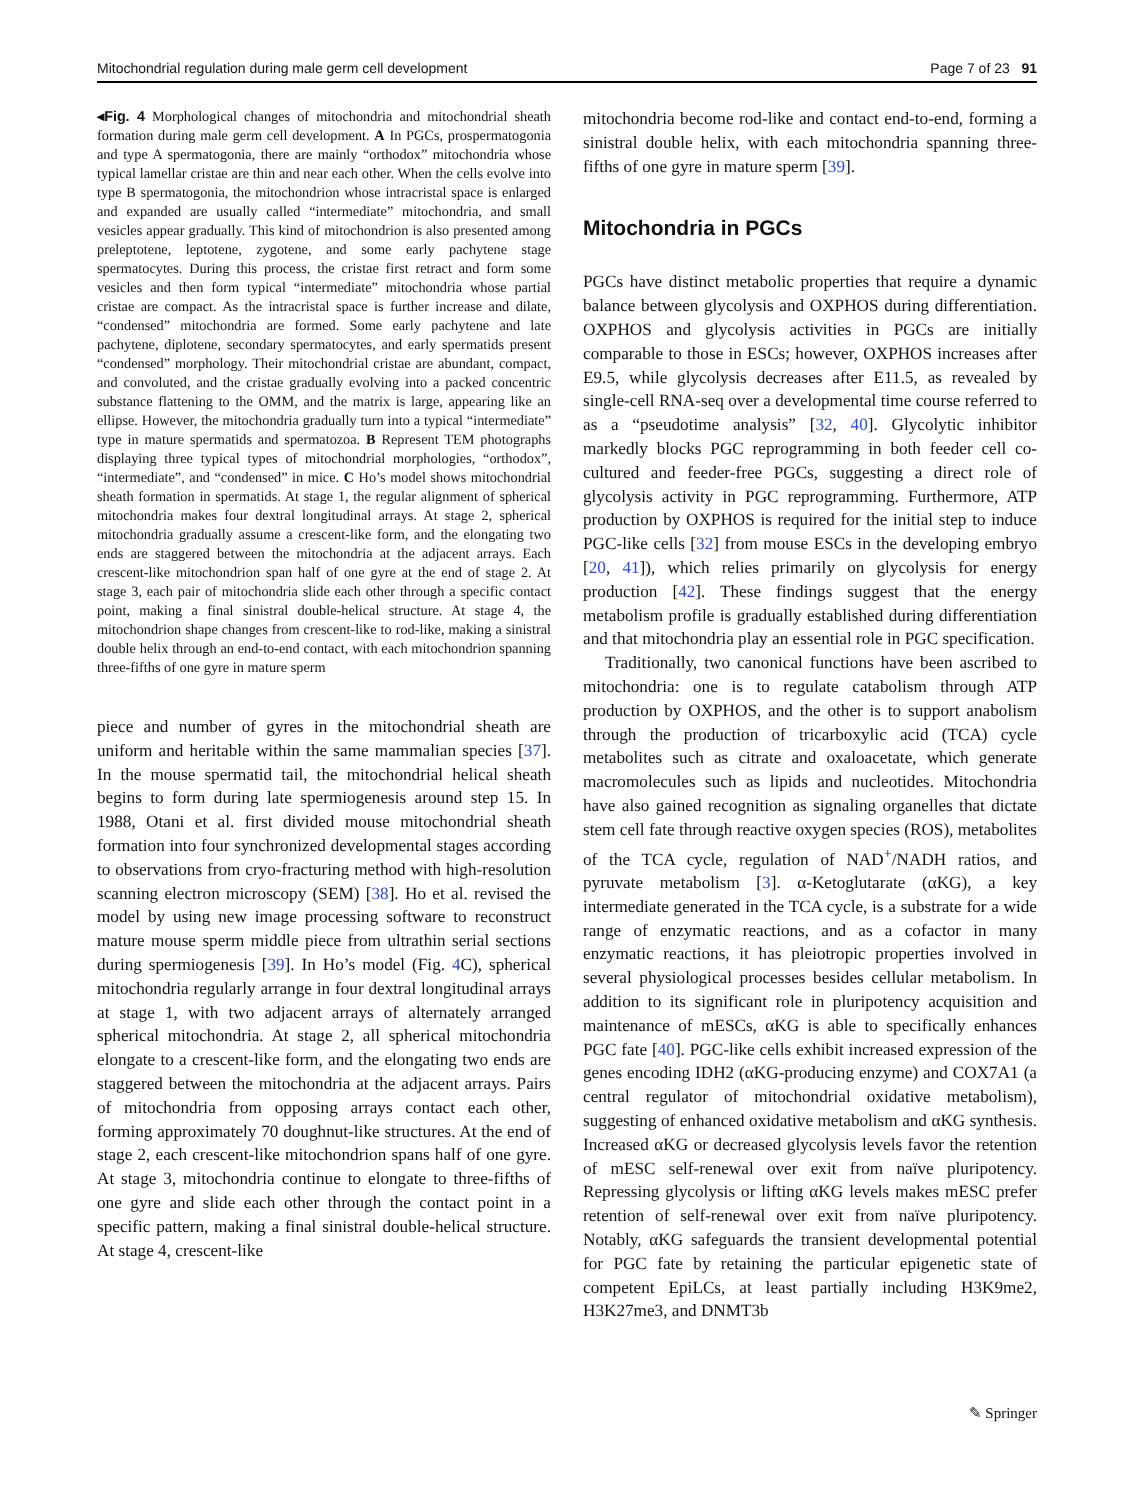Mitochondrial regulation during male germ cell development Page 7 of 23 91
◂Fig. 4 Morphological changes of mitochondria and mitochondrial sheath formation during male germ cell development. A In PGCs, prospermatogonia and type A spermatogonia, there are mainly “orthodox” mitochondria whose typical lamellar cristae are thin and near each other. When the cells evolve into type B spermatogonia, the mitochondrion whose intracristal space is enlarged and expanded are usually called “intermediate” mitochondria, and small vesicles appear gradually. This kind of mitochondrion is also presented among preleptotene, leptotene, zygotene, and some early pachytene stage spermatocytes. During this process, the cristae first retract and form some vesicles and then form typical “intermediate” mitochondria whose partial cristae are compact. As the intracristal space is further increase and dilate, “condensed” mitochondria are formed. Some early pachytene and late pachytene, diplotene, secondary spermatocytes, and early spermatids present “condensed” morphology. Their mitochondrial cristae are abundant, compact, and convoluted, and the cristae gradually evolving into a packed concentric substance flattening to the OMM, and the matrix is large, appearing like an ellipse. However, the mitochondria gradually turn into a typical “intermediate” type in mature spermatids and spermatozoa. B Represent TEM photographs displaying three typical types of mitochondrial morphologies, “orthodox”, “intermediate”, and “condensed” in mice. C Ho’s model shows mitochondrial sheath formation in spermatids. At stage 1, the regular alignment of spherical mitochondria makes four dextral longitudinal arrays. At stage 2, spherical mitochondria gradually assume a crescent-like form, and the elongating two ends are staggered between the mitochondria at the adjacent arrays. Each crescent-like mitochondrion span half of one gyre at the end of stage 2. At stage 3, each pair of mitochondria slide each other through a specific contact point, making a final sinistral double-helical structure. At stage 4, the mitochondrion shape changes from crescent-like to rod-like, making a sinistral double helix through an end-to-end contact, with each mitochondrion spanning three-fifths of one gyre in mature sperm
piece and number of gyres in the mitochondrial sheath are uniform and heritable within the same mammalian species [37]. In the mouse spermatid tail, the mitochondrial helical sheath begins to form during late spermiogenesis around step 15. In 1988, Otani et al. first divided mouse mitochondrial sheath formation into four synchronized developmental stages according to observations from cryo-fracturing method with high-resolution scanning electron microscopy (SEM) [38]. Ho et al. revised the model by using new image processing software to reconstruct mature mouse sperm middle piece from ultrathin serial sections during spermiogenesis [39]. In Ho’s model (Fig. 4 C), spherical mitochondria regularly arrange in four dextral longitudinal arrays at stage 1, with two adjacent arrays of alternately arranged spherical mitochondria. At stage 2, all spherical mitochondria elongate to a crescent-like form, and the elongating two ends are staggered between the mitochondria at the adjacent arrays. Pairs of mitochondria from opposing arrays contact each other, forming approximately 70 doughnut-like structures. At the end of stage 2, each crescent-like mitochondrion spans half of one gyre. At stage 3, mitochondria continue to elongate to three-fifths of one gyre and slide each other through the contact point in a specific pattern, making a final sinistral double-helical structure. At stage 4, crescent-like
mitochondria become rod-like and contact end-to-end, forming a sinistral double helix, with each mitochondria spanning three-fifths of one gyre in mature sperm [39].
Mitochondria in PGCs
PGCs have distinct metabolic properties that require a dynamic balance between glycolysis and OXPHOS during differentiation. OXPHOS and glycolysis activities in PGCs are initially comparable to those in ESCs; however, OXPHOS increases after E9.5, while glycolysis decreases after E11.5, as revealed by single-cell RNA-seq over a developmental time course referred to as a “pseudotime analysis” [32, 40]. Glycolytic inhibitor markedly blocks PGC reprogramming in both feeder cell co-cultured and feeder-free PGCs, suggesting a direct role of glycolysis activity in PGC reprogramming. Furthermore, ATP production by OXPHOS is required for the initial step to induce PGC-like cells [32] from mouse ESCs in the developing embryo [20, 41]), which relies primarily on glycolysis for energy production [42]. These findings suggest that the energy metabolism profile is gradually established during differentiation and that mitochondria play an essential role in PGC specification.
Traditionally, two canonical functions have been ascribed to mitochondria: one is to regulate catabolism through ATP production by OXPHOS, and the other is to support anabolism through the production of tricarboxylic acid (TCA) cycle metabolites such as citrate and oxaloacetate, which generate macromolecules such as lipids and nucleotides. Mitochondria have also gained recognition as signaling organelles that dictate stem cell fate through reactive oxygen species (ROS), metabolites of the TCA cycle, regulation of NAD<sup>+</sup>/NADH ratios, and pyruvate metabolism [3]. α-Ketoglutarate (αKG), a key intermediate generated in the TCA cycle, is a substrate for a wide range of enzymatic reactions, and as a cofactor in many enzymatic reactions, it has pleiotropic properties involved in several physiological processes besides cellular metabolism. In addition to its significant role in pluripotency acquisition and maintenance of mESCs, αKG is able to specifically enhances PGC fate [40]. PGC-like cells exhibit increased expression of the genes encoding IDH2 (αKG-producing enzyme) and COX7A1 (a central regulator of mitochondrial oxidative metabolism), suggesting of enhanced oxidative metabolism and αKG synthesis. Increased αKG or decreased glycolysis levels favor the retention of mESC self-renewal over exit from naïve pluripotency. Repressing glycolysis or lifting αKG levels makes mESC prefer retention of self-renewal over exit from naïve pluripotency. Notably, αKG safeguards the transient developmental potential for PGC fate by retaining the particular epigenetic state of competent EpiLCs, at least partially including H3K9me2, H3K27me3, and DNMT3b
✎ Springer